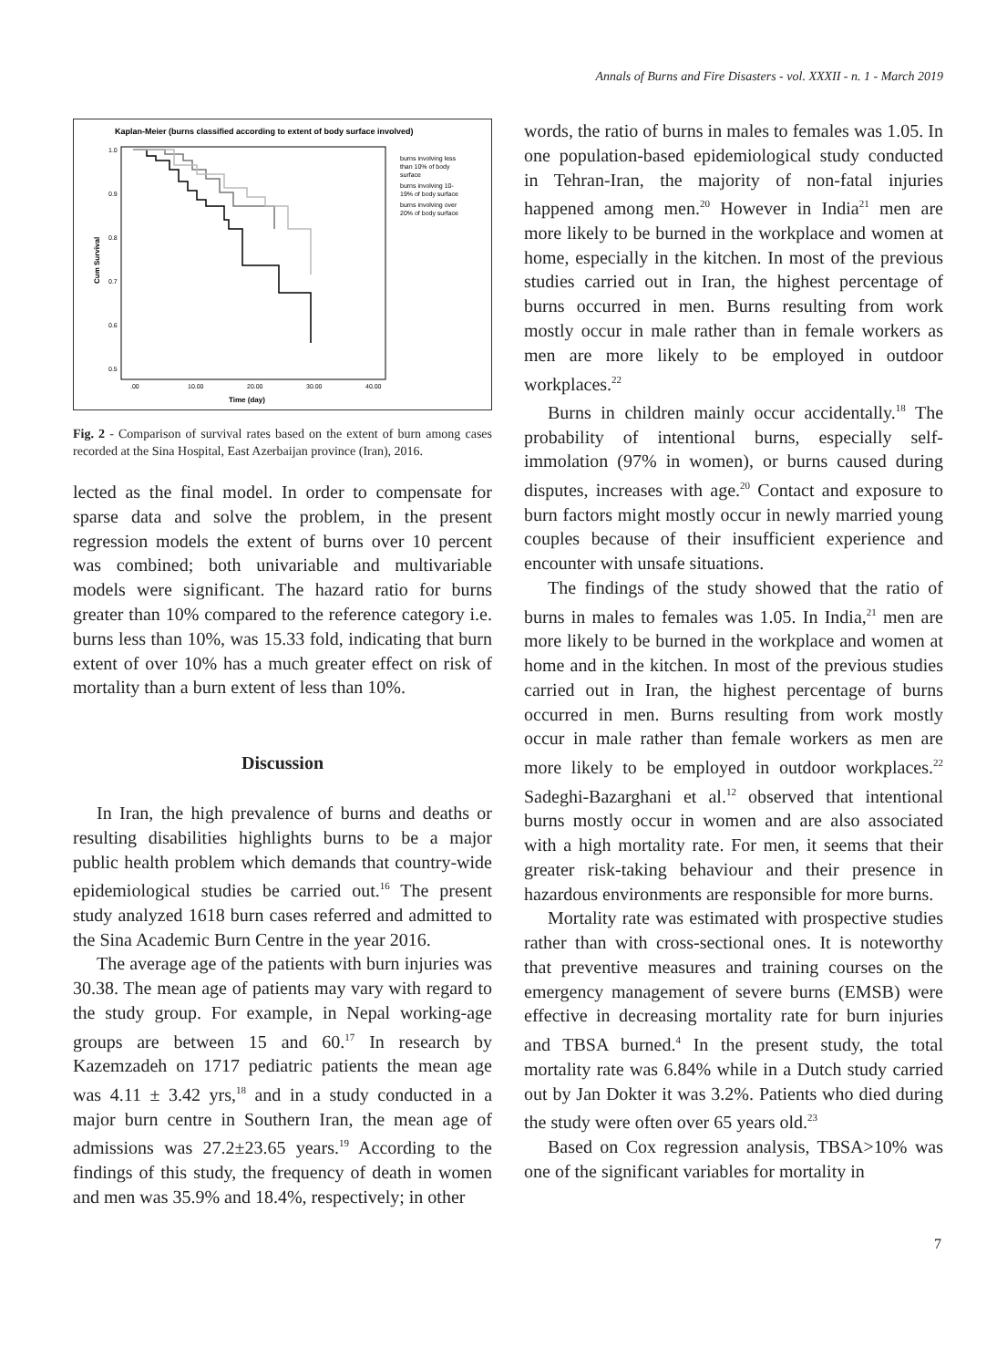Annals of Burns and Fire Disasters - vol. XXXII - n. 1 - March 2019
Kaplan-Meier (burns classified according to extent of body surface involved)
1.0
0.9
0.8
0.7
0.6
0.5
.00
10.00
20.00
30.00
40.00
Time (day)
Cum Survival
burns involving less
than 10% of body
surface
burns involving 10-
19% of body surface
burns involving over
20% of body surface
Fig. 2 - Comparison of survival rates based on the extent of burn among cases recorded at the Sina Hospital, East Azerbaijan province (Iran), 2016.
lected as the final model. In order to compensate for sparse data and solve the problem, in the present regression models the extent of burns over 10 percent was combined; both univariable and multivariable models were significant. The hazard ratio for burns greater than 10% compared to the reference category i.e. burns less than 10%, was 15.33 fold, indicating that burn extent of over 10% has a much greater effect on risk of mortality than a burn extent of less than 10%.
Discussion
In Iran, the high prevalence of burns and deaths or resulting disabilities highlights burns to be a major public health problem which demands that country-wide epidemiological studies be carried out.<sup>16</sup> The present study analyzed 1618 burn cases referred and admitted to the Sina Academic Burn Centre in the year 2016.
The average age of the patients with burn injuries was 30.38. The mean age of patients may vary with regard to the study group. For example, in Nepal working-age groups are between 15 and 60.<sup>17</sup> In research by Kazemzadeh on 1717 pediatric patients the mean age was 4.11 ± 3.42 yrs,<sup>18</sup> and in a study conducted in a major burn centre in Southern Iran, the mean age of admissions was 27.2±23.65 years.<sup>19</sup> According to the findings of this study, the frequency of death in women and men was 35.9% and 18.4%, respectively; in other
words, the ratio of burns in males to females was 1.05. In one population-based epidemiological study conducted in Tehran-Iran, the majority of non-fatal injuries happened among men.<sup>20</sup> However in India<sup>21</sup> men are more likely to be burned in the workplace and women at home, especially in the kitchen. In most of the previous studies carried out in Iran, the highest percentage of burns occurred in men. Burns resulting from work mostly occur in male rather than in female workers as men are more likely to be employed in outdoor workplaces.<sup>22</sup>
Burns in children mainly occur accidentally.<sup>18</sup> The probability of intentional burns, especially self-immolation (97% in women), or burns caused during disputes, increases with age.<sup>20</sup> Contact and exposure to burn factors might mostly occur in newly married young couples because of their insufficient experience and encounter with unsafe situations.
The findings of the study showed that the ratio of burns in males to females was 1.05. In India,<sup>21</sup> men are more likely to be burned in the workplace and women at home and in the kitchen. In most of the previous studies carried out in Iran, the highest percentage of burns occurred in men. Burns resulting from work mostly occur in male rather than female workers as men are more likely to be employed in outdoor workplaces.<sup>22</sup> Sadeghi-Bazarghani et al.<sup>12</sup> observed that intentional burns mostly occur in women and are also associated with a high mortality rate. For men, it seems that their greater risk-taking behaviour and their presence in hazardous environments are responsible for more burns.
Mortality rate was estimated with prospective studies rather than with cross-sectional ones. It is noteworthy that preventive measures and training courses on the emergency management of severe burns (EMSB) were effective in decreasing mortality rate for burn injuries and TBSA burned.<sup>4</sup> In the present study, the total mortality rate was 6.84% while in a Dutch study carried out by Jan Dokter it was 3.2%. Patients who died during the study were often over 65 years old.<sup>23</sup>
Based on Cox regression analysis, TBSA>10% was one of the significant variables for mortality in
7